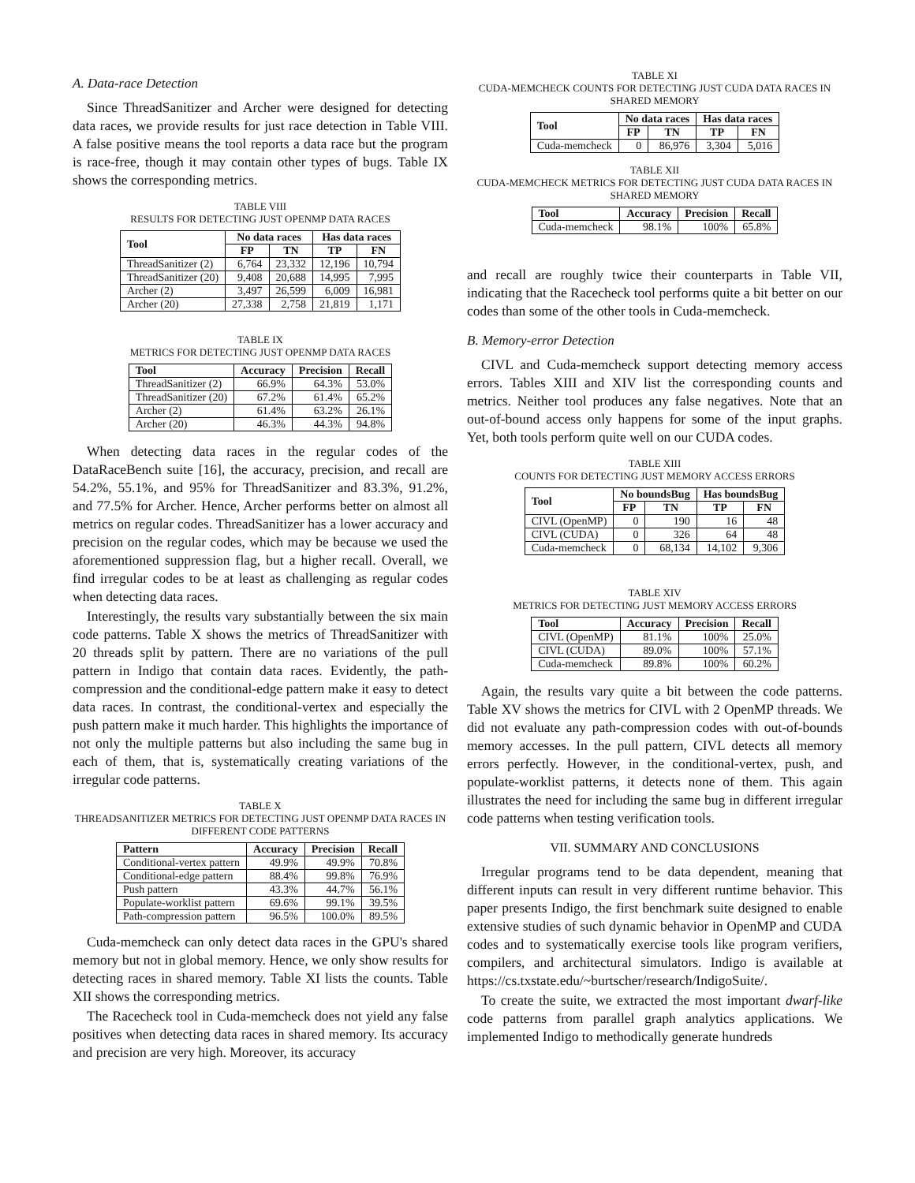A. Data-race Detection
Since ThreadSanitizer and Archer were designed for detecting data races, we provide results for just race detection in Table VIII. A false positive means the tool reports a data race but the program is race-free, though it may contain other types of bugs. Table IX shows the corresponding metrics.
TABLE VIII
RESULTS FOR DETECTING JUST OPENMP DATA RACES
| Tool | No data races | | Has data races | |
| --- | --- | --- | --- | --- |
| | FP | TN | TP | FN |
| ThreadSanitizer (2) | 6,764 | 23,332 | 12,196 | 10,794 |
| ThreadSanitizer (20) | 9,408 | 20,688 | 14,995 | 7,995 |
| Archer (2) | 3,497 | 26,599 | 6,009 | 16,981 |
| Archer (20) | 27,338 | 2,758 | 21,819 | 1,171 |
TABLE IX
METRICS FOR DETECTING JUST OPENMP DATA RACES
| Tool | Accuracy | Precision | Recall |
| --- | --- | --- | --- |
| ThreadSanitizer (2) | 66.9% | 64.3% | 53.0% |
| ThreadSanitizer (20) | 67.2% | 61.4% | 65.2% |
| Archer (2) | 61.4% | 63.2% | 26.1% |
| Archer (20) | 46.3% | 44.3% | 94.8% |
When detecting data races in the regular codes of the DataRaceBench suite [16], the accuracy, precision, and recall are 54.2%, 55.1%, and 95% for ThreadSanitizer and 83.3%, 91.2%, and 77.5% for Archer. Hence, Archer performs better on almost all metrics on regular codes. ThreadSanitizer has a lower accuracy and precision on the regular codes, which may be because we used the aforementioned suppression flag, but a higher recall. Overall, we find irregular codes to be at least as challenging as regular codes when detecting data races.
Interestingly, the results vary substantially between the six main code patterns. Table X shows the metrics of ThreadSanitizer with 20 threads split by pattern. There are no variations of the pull pattern in Indigo that contain data races. Evidently, the path-compression and the conditional-edge pattern make it easy to detect data races. In contrast, the conditional-vertex and especially the push pattern make it much harder. This highlights the importance of not only the multiple patterns but also including the same bug in each of them, that is, systematically creating variations of the irregular code patterns.
TABLE X
THREADSANITIZER METRICS FOR DETECTING JUST OPENMP DATA RACES IN DIFFERENT CODE PATTERNS
| Pattern | Accuracy | Precision | Recall |
| --- | --- | --- | --- |
| Conditional-vertex pattern | 49.9% | 49.9% | 70.8% |
| Conditional-edge pattern | 88.4% | 99.8% | 76.9% |
| Push pattern | 43.3% | 44.7% | 56.1% |
| Populate-worklist pattern | 69.6% | 99.1% | 39.5% |
| Path-compression pattern | 96.5% | 100.0% | 89.5% |
Cuda-memcheck can only detect data races in the GPU's shared memory but not in global memory. Hence, we only show results for detecting races in shared memory. Table XI lists the counts. Table XII shows the corresponding metrics.
The Racecheck tool in Cuda-memcheck does not yield any false positives when detecting data races in shared memory. Its accuracy and precision are very high. Moreover, its accuracy
TABLE XI
CUDA-MEMCHECK COUNTS FOR DETECTING JUST CUDA DATA RACES IN SHARED MEMORY
| Tool | No data races | | Has data races | |
| --- | --- | --- | --- | --- |
| | FP | TN | TP | FN |
| Cuda-memcheck | 0 | 86,976 | 3,304 | 5,016 |
TABLE XII
CUDA-MEMCHECK METRICS FOR DETECTING JUST CUDA DATA RACES IN SHARED MEMORY
| Tool | Accuracy | Precision | Recall |
| --- | --- | --- | --- |
| Cuda-memcheck | 98.1% | 100% | 65.8% |
and recall are roughly twice their counterparts in Table VII, indicating that the Racecheck tool performs quite a bit better on our codes than some of the other tools in Cuda-memcheck.
B. Memory-error Detection
CIVL and Cuda-memcheck support detecting memory access errors. Tables XIII and XIV list the corresponding counts and metrics. Neither tool produces any false negatives. Note that an out-of-bound access only happens for some of the input graphs. Yet, both tools perform quite well on our CUDA codes.
TABLE XIII
COUNTS FOR DETECTING JUST MEMORY ACCESS ERRORS
| Tool | No boundsBug | | Has boundsBug | |
| --- | --- | --- | --- | --- |
| | FP | TN | TP | FN |
| CIVL (OpenMP) | 0 | 190 | 16 | 48 |
| CIVL (CUDA) | 0 | 326 | 64 | 48 |
| Cuda-memcheck | 0 | 68,134 | 14,102 | 9,306 |
TABLE XIV
METRICS FOR DETECTING JUST MEMORY ACCESS ERRORS
| Tool | Accuracy | Precision | Recall |
| --- | --- | --- | --- |
| CIVL (OpenMP) | 81.1% | 100% | 25.0% |
| CIVL (CUDA) | 89.0% | 100% | 57.1% |
| Cuda-memcheck | 89.8% | 100% | 60.2% |
Again, the results vary quite a bit between the code patterns. Table XV shows the metrics for CIVL with 2 OpenMP threads. We did not evaluate any path-compression codes with out-of-bounds memory accesses. In the pull pattern, CIVL detects all memory errors perfectly. However, in the conditional-vertex, push, and populate-worklist patterns, it detects none of them. This again illustrates the need for including the same bug in different irregular code patterns when testing verification tools.
VII. SUMMARY AND CONCLUSIONS
Irregular programs tend to be data dependent, meaning that different inputs can result in very different runtime behavior. This paper presents Indigo, the first benchmark suite designed to enable extensive studies of such dynamic behavior in OpenMP and CUDA codes and to systematically exercise tools like program verifiers, compilers, and architectural simulators. Indigo is available at https://cs.txstate.edu/~burtscher/research/IndigoSuite/.
To create the suite, we extracted the most important dwarf-like code patterns from parallel graph analytics applications. We implemented Indigo to methodically generate hundreds